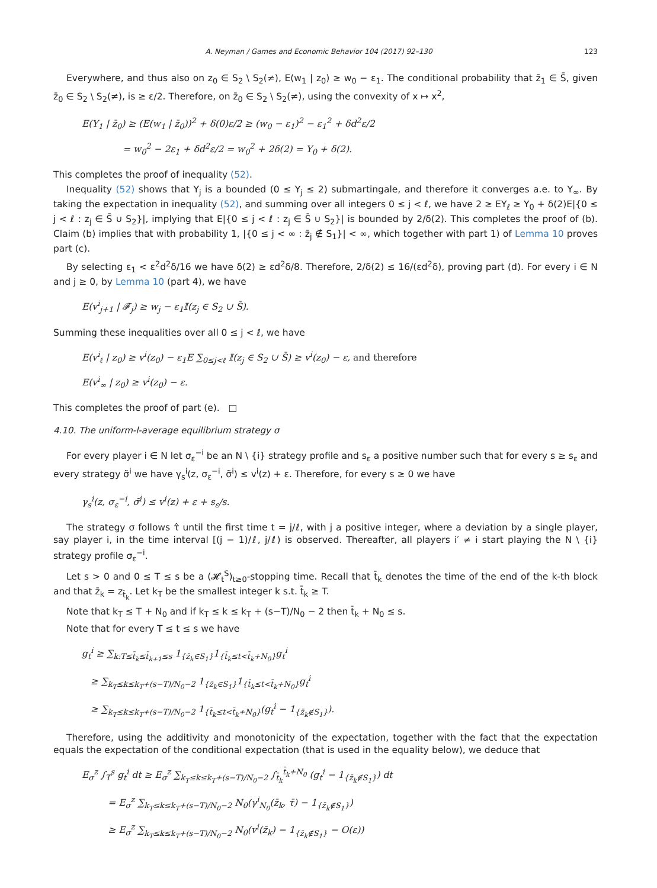A. Neyman / Games and Economic Behavior 104 (2017) 92–130 123
Everywhere, and thus also on z<sub>0</sub> ∈ S<sub>2</sub> \ S<sub>2</sub>(≠), E(w<sub>1</sub> | z<sub>0</sub>) ≥ w<sub>0</sub> − ε<sub>1</sub>. The conditional probability that z̄<sub>1</sub> ∈ S̄, given z̄<sub>0</sub> ∈ S<sub>2</sub> \ S<sub>2</sub>(≠), is ≥ ε/2. Therefore, on z̄<sub>0</sub> ∈ S<sub>2</sub> \ S<sub>2</sub>(≠), using the convexity of x ↦ x<sup>2</sup>,
E(Y<sub>1</sub> | z̄<sub>0</sub>) ≥ (E(w<sub>1</sub> | z̄<sub>0</sub>))<sup>2</sup> + δ(0)ε/2 ≥ (w<sub>0</sub> − ε<sub>1</sub>)<sup>2</sup> − ε<sub>1</sub><sup>2</sup> + δd<sup>2</sup>ε/2
= w<sub>0</sub><sup>2</sup> − 2ε<sub>1</sub> + δd<sup>2</sup>ε/2 = w<sub>0</sub><sup>2</sup> + 2δ(2) = Y<sub>0</sub> + δ(2).
This completes the proof of inequality (52).
Inequality (52) shows that Y<sub>j</sub> is a bounded (0 ≤ Y<sub>j</sub> ≤ 2) submartingale, and therefore it converges a.e. to Y<sub>∞</sub>. By taking the expectation in inequality (52), and summing over all integers 0 ≤ j < ℓ, we have 2 ≥ EY<sub>ℓ</sub> ≥ Y<sub>0</sub> + δ(2)E|{0 ≤ j < ℓ : z<sub>j</sub> ∈ S̄ ∪ S<sub>2</sub>}|, implying that E|{0 ≤ j < ℓ : z<sub>j</sub> ∈ S̄ ∪ S<sub>2</sub>}| is bounded by 2/δ(2). This completes the proof of (b). Claim (b) implies that with probability 1, |{0 ≤ j < ∞ : z̄<sub>j</sub> ∉ S<sub>1</sub>}| < ∞, which together with part 1) of Lemma 10 proves part (c).
By selecting ε<sub>1</sub> < ε<sup>2</sup>d<sup>2</sup>δ/16 we have δ(2) ≥ εd<sup>2</sup>δ/8. Therefore, 2/δ(2) ≤ 16/(εd<sup>2</sup>δ), proving part (d). For every i ∈ N and j ≥ 0, by Lemma 10 (part 4), we have
E(v<sup>i</sup><sub>j+1</sub> | 𝓕<sub>j</sub>) ≥ w<sub>j</sub> − ε<sub>1</sub>𝕀(z<sub>j</sub> ∈ S<sub>2</sub> ∪ S̄).
Summing these inequalities over all 0 ≤ j < ℓ, we have
E(v<sup>i</sup><sub>ℓ</sub> | z<sub>0</sub>) ≥ v<sup>i</sup>(z<sub>0</sub>) − ε<sub>1</sub>E ∑<sub>0≤j<ℓ</sub> 𝕀(z<sub>j</sub> ∈ S<sub>2</sub> ∪ S̄) ≥ v<sup>i</sup>(z<sub>0</sub>) − ε, and therefore
E(v<sup>i</sup><sub>∞</sub> | z<sub>0</sub>) ≥ v<sup>i</sup>(z<sub>0</sub>) − ε.
This completes the proof of part (e). □
4.10. The uniform-l-average equilibrium strategy σ
For every player i ∈ N let σ<sub>ε</sub><sup>−i</sup> be an N \ {i} strategy profile and s<sub>ε</sub> a positive number such that for every s ≥ s<sub>ε</sub> and every strategy σ̃<sup>i</sup> we have γ<sub>s</sub><sup>i</sup>(z, σ<sub>ε</sub><sup>−i</sup>, σ̃<sup>i</sup>) ≤ v<sup>i</sup>(z) + ε. Therefore, for every s ≥ 0 we have
γ<sub>s</sub><sup>i</sup>(z, σ<sub>ε</sub><sup>−i</sup>, σ̃<sup>i</sup>) ≤ v<sup>i</sup>(z) + ε + s<sub>ε</sub>/s.
The strategy σ follows τ̂ until the first time t = j/ℓ, with j a positive integer, where a deviation by a single player, say player i, in the time interval [(j − 1)/ℓ, j/ℓ) is observed. Thereafter, all players i′ ≠ i start playing the N \ {i} strategy profile σ<sub>ε</sub><sup>−i</sup>.
Let s > 0 and 0 ≤ T ≤ s be a (𝓗<sub>t</sub><sup>S</sup>)<sub>t≥0</sub>-stopping time. Recall that t̄<sub>k</sub> denotes the time of the end of the k-th block and that z̄<sub>k</sub> = z<sub>t̄<sub>k</sub></sub>. Let k<sub>T</sub> be the smallest integer k s.t. t̄<sub>k</sub> ≥ T.
Note that k<sub>T</sub> ≤ T + N<sub>0</sub> and if k<sub>T</sub> ≤ k ≤ k<sub>T</sub> + (s−T)/N<sub>0</sub> − 2 then t̄<sub>k</sub> + N<sub>0</sub> ≤ s.
Note that for every T ≤ t ≤ s we have
g<sub>t</sub><sup>i</sup> ≥ ∑<sub>k:T≤t̄<sub>k</sub>≤t̄<sub>k+1</sub>≤s</sub> 1<sub>{z̄<sub>k</sub>∈S<sub>1</sub>}</sub>1<sub>{t̄<sub>k</sub>≤t<t̄<sub>k</sub>+N<sub>0</sub>}</sub>g<sub>t</sub><sup>i</sup>
≥ ∑<sub>k<sub>T</sub>≤k≤k<sub>T</sub>+(s−T)/N<sub>0</sub>−2</sub> 1<sub>{z̄<sub>k</sub>∈S<sub>1</sub>}</sub>1<sub>{t̄<sub>k</sub>≤t<t̄<sub>k</sub>+N<sub>0</sub>}</sub>g<sub>t</sub><sup>i</sup>
≥ ∑<sub>k<sub>T</sub>≤k≤k<sub>T</sub>+(s−T)/N<sub>0</sub>−2</sub> 1<sub>{t̄<sub>k</sub>≤t<t̄<sub>k</sub>+N<sub>0</sub>}</sub>(g<sub>t</sub><sup>i</sup> − 1<sub>{z̄<sub>k</sub>∉S<sub>1</sub>}</sub>).
Therefore, using the additivity and monotonicity of the expectation, together with the fact that the expectation equals the expectation of the conditional expectation (that is used in the equality below), we deduce that
E<sub>σ</sub><sup>z</sup> ∫<sub>T</sub><sup>s</sup> g<sub>t</sub><sup>i</sup> dt ≥ E<sub>σ</sub><sup>z</sup> ∑<sub>k<sub>T</sub>≤k≤k<sub>T</sub>+(s−T)/N<sub>0</sub>−2</sub> ∫<sub>t̄<sub>k</sub></sub><sup>t̄<sub>k</sub>+N<sub>0</sub></sup> (g<sub>t</sub><sup>i</sup> − 1<sub>{z̄<sub>k</sub>∉S<sub>1</sub>}</sub>) dt
= E<sub>σ</sub><sup>z</sup> ∑<sub>k<sub>T</sub>≤k≤k<sub>T</sub>+(s−T)/N<sub>0</sub>−2</sub> N<sub>0</sub>(γ<sup>i</sup><sub>N<sub>0</sub></sub>(z̄<sub>k</sub>, τ̄) − 1<sub>{z̄<sub>k</sub>∉S<sub>1</sub>}</sub>)
≥ E<sub>σ</sub><sup>z</sup> ∑<sub>k<sub>T</sub>≤k≤k<sub>T</sub>+(s−T)/N<sub>0</sub>−2</sub> N<sub>0</sub>(v<sup>i</sup>(z̄<sub>k</sub>) − 1<sub>{z̄<sub>k</sub>∉S<sub>1</sub>}</sub> − O(ε))